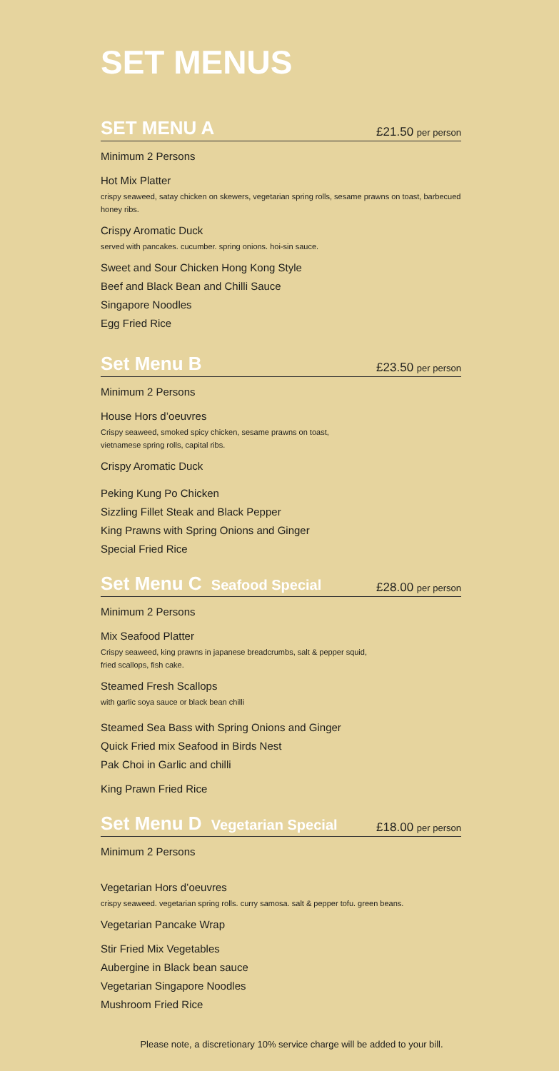SET MENUS
SET MENU A
£21.50 per person
Minimum 2 Persons
Hot Mix Platter
crispy seaweed, satay chicken on skewers, vegetarian spring rolls, sesame prawns on toast, barbecued honey ribs.
Crispy Aromatic Duck
served with pancakes. cucumber. spring onions. hoi-sin sauce.
Sweet and Sour Chicken Hong Kong Style
Beef and Black Bean and Chilli Sauce
Singapore Noodles
Egg Fried Rice
Set Menu B
£23.50 per person
Minimum 2 Persons
House Hors d’oeuvres
Crispy seaweed, smoked spicy chicken, sesame prawns on toast,
vietnamese spring rolls, capital ribs.
Crispy Aromatic Duck
Peking Kung Po Chicken
Sizzling Fillet Steak and Black Pepper
King Prawns with Spring Onions and Ginger
Special Fried Rice
Set Menu C Seafood Special
£28.00 per person
Minimum 2 Persons
Mix Seafood Platter
Crispy seaweed, king prawns in japanese breadcrumbs, salt & pepper squid,
fried scallops, fish cake.
Steamed Fresh Scallops
with garlic soya sauce or black bean chilli
Steamed Sea Bass with Spring Onions and Ginger
Quick Fried mix Seafood in Birds Nest
Pak Choi in Garlic and chilli
King Prawn Fried Rice
Set Menu D Vegetarian Special
£18.00 per person
Minimum 2 Persons
Vegetarian Hors d’oeuvres
crispy seaweed. vegetarian spring rolls. curry samosa. salt & pepper tofu. green beans.
Vegetarian Pancake Wrap
Stir Fried Mix Vegetables
Aubergine in Black bean sauce
Vegetarian Singapore Noodles
Mushroom Fried Rice
Please note, a discretionary 10% service charge will be added to your bill.